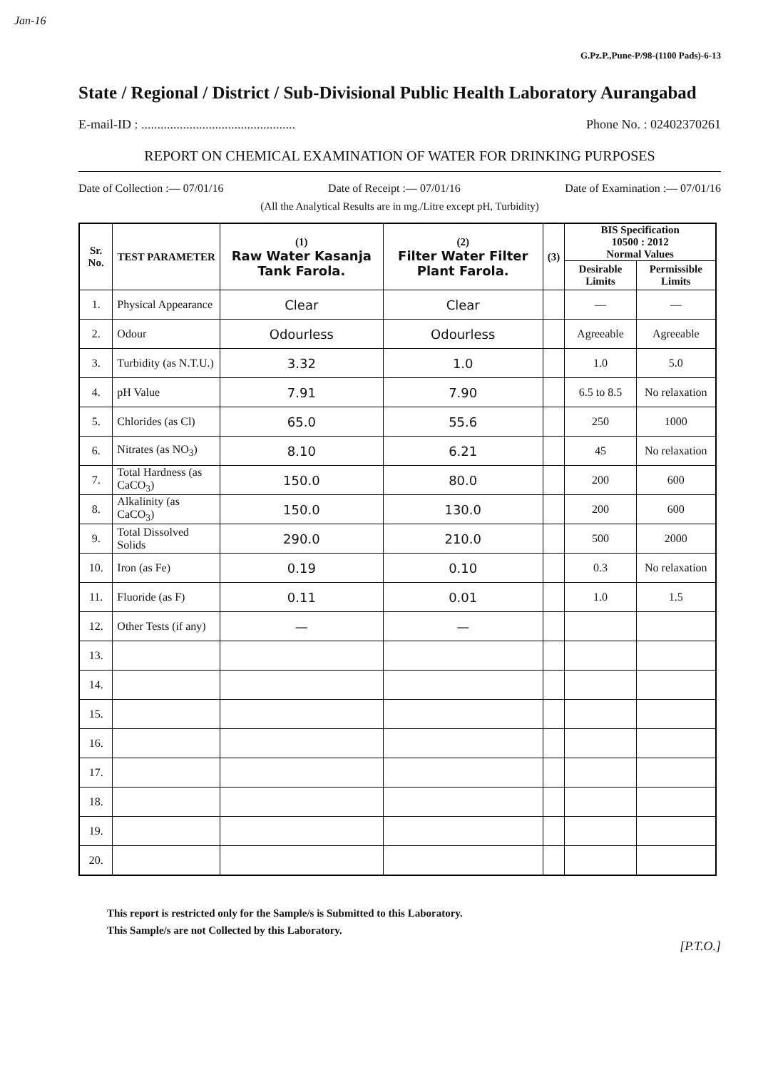Jan-16
G.Pz.P.,Pune-P/98-(1100 Pads)-6-13
State / Regional / District / Sub-Divisional Public Health Laboratory Aurangabad
E-mail-ID : ................................................ Phone No. : 02402370261
REPORT ON CHEMICAL EXAMINATION OF WATER FOR DRINKING PURPOSES
Date of Collection :— 07/01/16 Date of Receipt :— 07/01/16 Date of Examination :— 07/01/16
(All the Analytical Results are in mg./Litre except pH, Turbidity)
| Sr. No. | TEST PARAMETER | (1) Raw Water Kasanja Tank Farola. | (2) Filter Water Filter Plant Farola. | (3) | BIS Specification 10500 : 2012 Normal Values | |
| --- | --- | --- | --- | --- | --- | --- |
| | | | | | Desirable Limits | Permissible Limits |
| 1. | Physical Appearance | Clear | Clear | | — | — |
| 2. | Odour | Odourless | Odourless | | Agreeable | Agreeable |
| 3. | Turbidity (as N.T.U.) | 3.32 | 1.0 | | 1.0 | 5.0 |
| 4. | pH Value | 7.91 | 7.90 | | 6.5 to 8.5 | No relaxation |
| 5. | Chlorides (as Cl) | 65.0 | 55.6 | | 250 | 1000 |
| 6. | Nitrates (as NO<sub>3</sub>) | 8.10 | 6.21 | | 45 | No relaxation |
| 7. | Total Hardness (as CaCO<sub>3</sub>) | 150.0 | 80.0 | | 200 | 600 |
| 8. | Alkalinity (as CaCO<sub>3</sub>) | 150.0 | 130.0 | | 200 | 600 |
| 9. | Total Dissolved Solids | 290.0 | 210.0 | | 500 | 2000 |
| 10. | Iron (as Fe) | 0.19 | 0.10 | | 0.3 | No relaxation |
| 11. | Fluoride (as F) | 0.11 | 0.01 | | 1.0 | 1.5 |
| 12. | Other Tests (if any) | — | — | | | |
| 13. | | | | | | |
| 14. | | | | | | |
| 15. | | | | | | |
| 16. | | | | | | |
| 17. | | | | | | |
| 18. | | | | | | |
| 19. | | | | | | |
| 20. | | | | | | |
This report is restricted only for the Sample/s is Submitted to this Laboratory.
This Sample/s are not Collected by this Laboratory.
[P.T.O.]